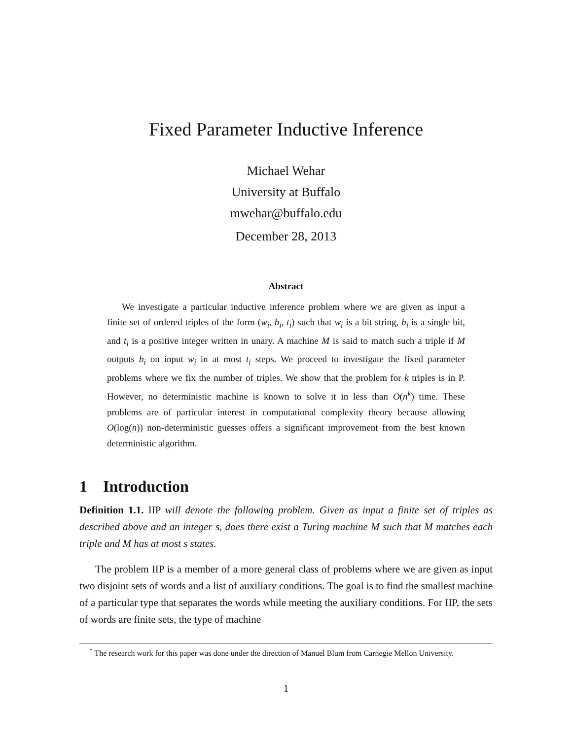Fixed Parameter Inductive Inference
Michael Wehar
University at Buffalo
mwehar@buffalo.edu
December 28, 2013
Abstract
We investigate a particular inductive inference problem where we are given as input a finite set of ordered triples of the form (w<sub>i</sub>, b<sub>i</sub>, t<sub>i</sub>) such that w<sub>i</sub> is a bit string, b<sub>i</sub> is a single bit, and t<sub>i</sub> is a positive integer written in unary. A machine M is said to match such a triple if M outputs b<sub>i</sub> on input w<sub>i</sub> in at most t<sub>i</sub> steps. We proceed to investigate the fixed parameter problems where we fix the number of triples. We show that the problem for k triples is in P. However, no deterministic machine is known to solve it in less than O(n<sup>k</sup>) time. These problems are of particular interest in computational complexity theory because allowing O(log(n)) non-deterministic guesses offers a significant improvement from the best known deterministic algorithm.
1 Introduction
Definition 1.1. IIP will denote the following problem. Given as input a finite set of triples as described above and an integer s, does there exist a Turing machine M such that M matches each triple and M has at most s states.
The problem IIP is a member of a more general class of problems where we are given as input two disjoint sets of words and a list of auxiliary conditions. The goal is to find the smallest machine of a particular type that separates the words while meeting the auxiliary conditions. For IIP, the sets of words are finite sets, the type of machine
<sup>*</sup> The research work for this paper was done under the direction of Manuel Blum from Carnegie Mellon University.
1